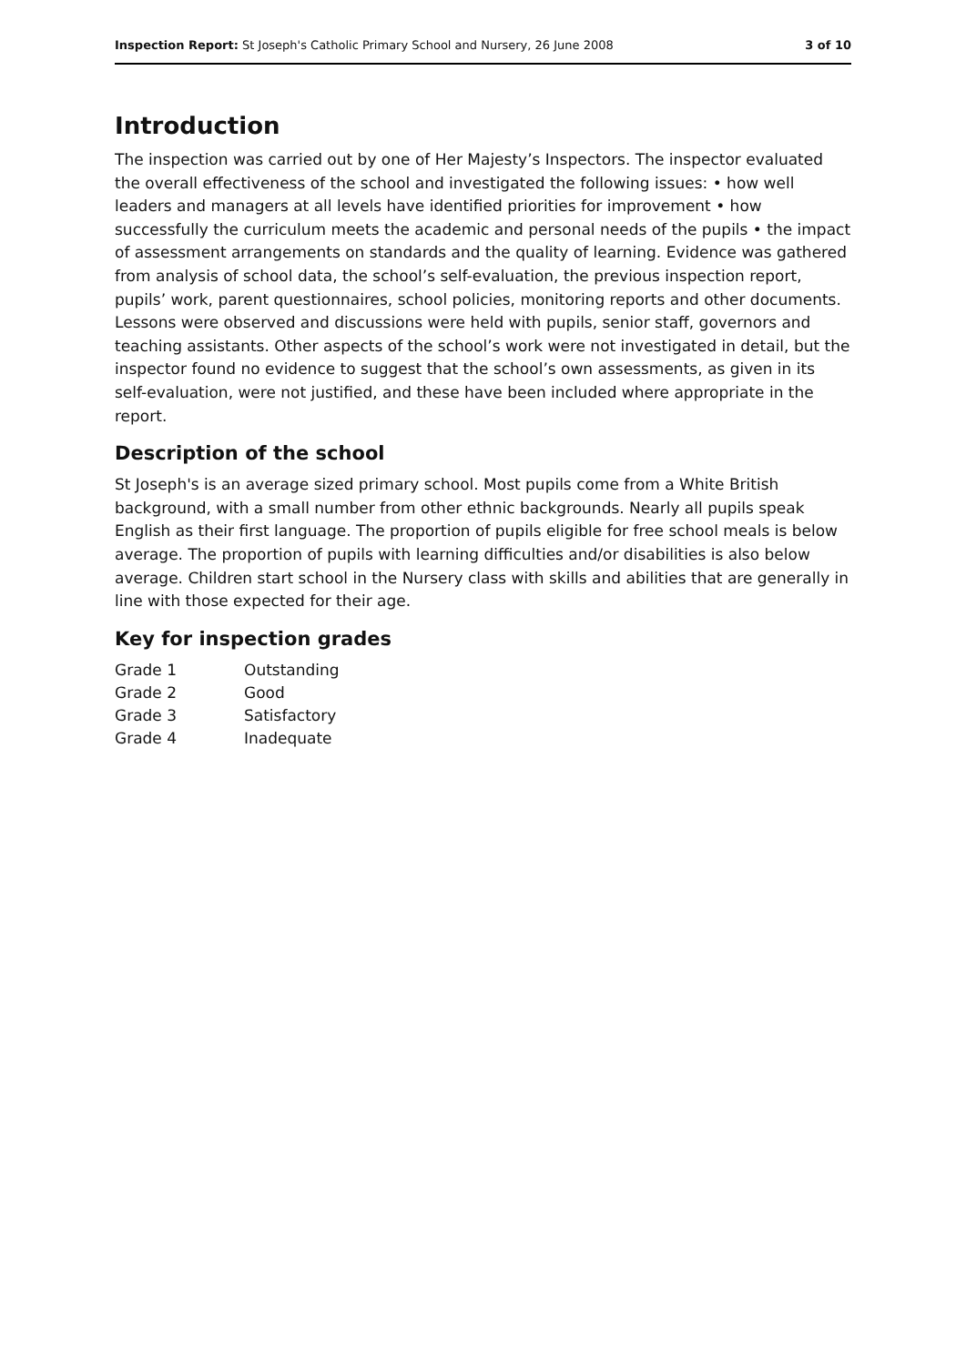Inspection Report: St Joseph's Catholic Primary School and Nursery, 26 June 2008 3 of 10
Introduction
The inspection was carried out by one of Her Majesty’s Inspectors. The inspector evaluated the overall effectiveness of the school and investigated the following issues: • how well leaders and managers at all levels have identified priorities for improvement • how successfully the curriculum meets the academic and personal needs of the pupils • the impact of assessment arrangements on standards and the quality of learning. Evidence was gathered from analysis of school data, the school’s self-evaluation, the previous inspection report, pupils’ work, parent questionnaires, school policies, monitoring reports and other documents. Lessons were observed and discussions were held with pupils, senior staff, governors and teaching assistants. Other aspects of the school’s work were not investigated in detail, but the inspector found no evidence to suggest that the school’s own assessments, as given in its self-evaluation, were not justified, and these have been included where appropriate in the report.
Description of the school
St Joseph's is an average sized primary school. Most pupils come from a White British background, with a small number from other ethnic backgrounds. Nearly all pupils speak English as their first language. The proportion of pupils eligible for free school meals is below average. The proportion of pupils with learning difficulties and/or disabilities is also below average. Children start school in the Nursery class with skills and abilities that are generally in line with those expected for their age.
Key for inspection grades
| Grade 1 | Outstanding |
| Grade 2 | Good |
| Grade 3 | Satisfactory |
| Grade 4 | Inadequate |